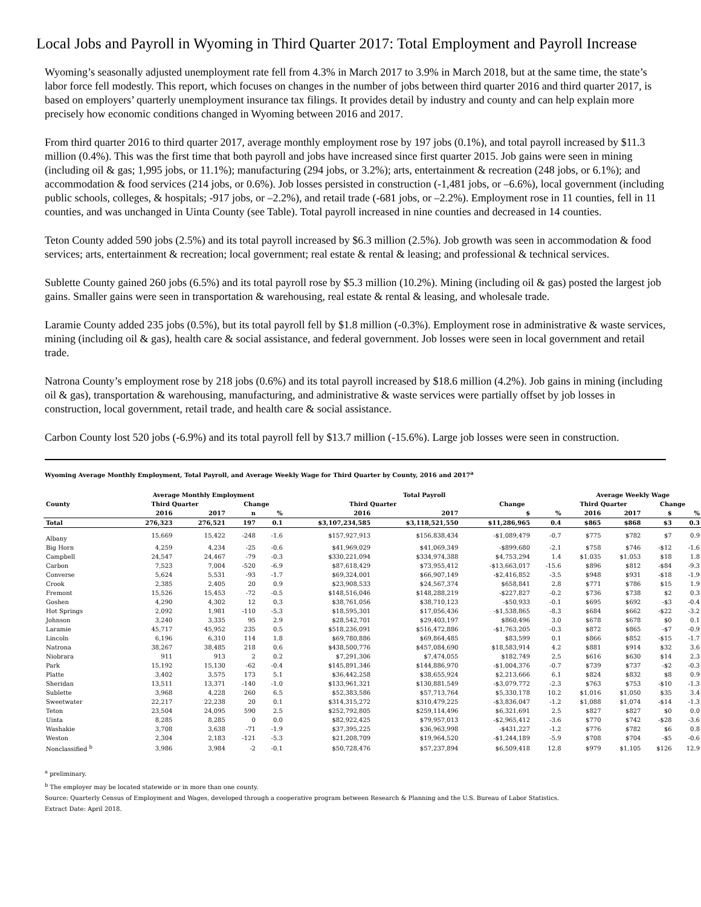Local Jobs and Payroll in Wyoming in Third Quarter 2017: Total Employment and Payroll Increase
Wyoming’s seasonally adjusted unemployment rate fell from 4.3% in March 2017 to 3.9% in March 2018, but at the same time, the state’s labor force fell modestly. This report, which focuses on changes in the number of jobs between third quarter 2016 and third quarter 2017, is based on employers’ quarterly unemployment insurance tax filings. It provides detail by industry and county and can help explain more precisely how economic conditions changed in Wyoming between 2016 and 2017.
From third quarter 2016 to third quarter 2017, average monthly employment rose by 197 jobs (0.1%), and total payroll increased by $11.3 million (0.4%). This was the first time that both payroll and jobs have increased since first quarter 2015. Job gains were seen in mining (including oil & gas; 1,995 jobs, or 11.1%); manufacturing (294 jobs, or 3.2%); arts, entertainment & recreation (248 jobs, or 6.1%); and accommodation & food services (214 jobs, or 0.6%). Job losses persisted in construction (-1,481 jobs, or –6.6%), local government (including public schools, colleges, & hospitals; -917 jobs, or –2.2%), and retail trade (-681 jobs, or –2.2%). Employment rose in 11 counties, fell in 11 counties, and was unchanged in Uinta County (see Table). Total payroll increased in nine counties and decreased in 14 counties.
Teton County added 590 jobs (2.5%) and its total payroll increased by $6.3 million (2.5%). Job growth was seen in accommodation & food services; arts, entertainment & recreation; local government; real estate & rental & leasing; and professional & technical services.
Sublette County gained 260 jobs (6.5%) and its total payroll rose by $5.3 million (10.2%). Mining (including oil & gas) posted the largest job gains. Smaller gains were seen in transportation & warehousing, real estate & rental & leasing, and wholesale trade.
Laramie County added 235 jobs (0.5%), but its total payroll fell by $1.8 million (-0.3%). Employment rose in administrative & waste services, mining (including oil & gas), health care & social assistance, and federal government. Job losses were seen in local government and retail trade.
Natrona County’s employment rose by 218 jobs (0.6%) and its total payroll increased by $18.6 million (4.2%). Job gains in mining (including oil & gas), transportation & warehousing, manufacturing, and administrative & waste services were partially offset by job losses in construction, local government, retail trade, and health care & social assistance.
Carbon County lost 520 jobs (-6.9%) and its total payroll fell by $13.7 million (-15.6%). Large job losses were seen in construction.
Wyoming Average Monthly Employment, Total Payroll, and Average Weekly Wage for Third Quarter by County, 2016 and 2017<sup>a</sup>
| | Average Monthly Employment | | | | Total Payroll | | | | Average Weekly Wage | | | |
| --- | --- | --- | --- | --- | --- | --- | --- | --- | --- | --- | --- | --- |
| County | Third Quarter | | Change | | Third Quarter | | Change | | Third Quarter | | Change | |
| | 2016 | 2017 | n | % | 2016 | 2017 | $ | % | 2016 | 2017 | $ | % |
| Total | 276,323 | 276,521 | 197 | 0.1 | $3,107,234,585 | $3,118,521,550 | $11,286,965 | 0.4 | $865 | $868 | $3 | 0.3 |
| Albany | 15,669 | 15,422 | -248 | -1.6 | $157,927,913 | $156,838,434 | -$1,089,479 | -0.7 | $775 | $782 | $7 | 0.9 |
| Big Horn | 4,259 | 4,234 | -25 | -0.6 | $41,969,029 | $41,069,349 | -$899,680 | -2.1 | $758 | $746 | -$12 | -1.6 |
| Campbell | 24,547 | 24,467 | -79 | -0.3 | $330,221,094 | $334,974,388 | $4,753,294 | 1.4 | $1,035 | $1,053 | $18 | 1.8 |
| Carbon | 7,523 | 7,004 | -520 | -6.9 | $87,618,429 | $73,955,412 | -$13,663,017 | -15.6 | $896 | $812 | -$84 | -9.3 |
| Converse | 5,624 | 5,531 | -93 | -1.7 | $69,324,001 | $66,907,149 | -$2,416,852 | -3.5 | $948 | $931 | -$18 | -1.9 |
| Crook | 2,385 | 2,405 | 20 | 0.9 | $23,908,533 | $24,567,374 | $658,841 | 2.8 | $771 | $786 | $15 | 1.9 |
| Fremont | 15,526 | 15,453 | -72 | -0.5 | $148,516,046 | $148,288,219 | -$227,827 | -0.2 | $736 | $738 | $2 | 0.3 |
| Goshen | 4,290 | 4,302 | 12 | 0.3 | $38,761,056 | $38,710,123 | -$50,933 | -0.1 | $695 | $692 | -$3 | -0.4 |
| Hot Springs | 2,092 | 1,981 | -110 | -5.3 | $18,595,301 | $17,056,436 | -$1,538,865 | -8.3 | $684 | $662 | -$22 | -3.2 |
| Johnson | 3,240 | 3,335 | 95 | 2.9 | $28,542,701 | $29,403,197 | $860,496 | 3.0 | $678 | $678 | $0 | 0.1 |
| Laramie | 45,717 | 45,952 | 235 | 0.5 | $518,236,091 | $516,472,886 | -$1,763,205 | -0.3 | $872 | $865 | -$7 | -0.9 |
| Lincoln | 6,196 | 6,310 | 114 | 1.8 | $69,780,886 | $69,864,485 | $83,599 | 0.1 | $866 | $852 | -$15 | -1.7 |
| Natrona | 38,267 | 38,485 | 218 | 0.6 | $438,500,776 | $457,084,690 | $18,583,914 | 4.2 | $881 | $914 | $32 | 3.6 |
| Niobrara | 911 | 913 | 2 | 0.2 | $7,291,306 | $7,474,055 | $182,749 | 2.5 | $616 | $630 | $14 | 2.3 |
| Park | 15,192 | 15,130 | -62 | -0.4 | $145,891,346 | $144,886,970 | -$1,004,376 | -0.7 | $739 | $737 | -$2 | -0.3 |
| Platte | 3,402 | 3,575 | 173 | 5.1 | $36,442,258 | $38,655,924 | $2,213,666 | 6.1 | $824 | $832 | $8 | 0.9 |
| Sheridan | 13,511 | 13,371 | -140 | -1.0 | $133,961,321 | $130,881,549 | -$3,079,772 | -2.3 | $763 | $753 | -$10 | -1.3 |
| Sublette | 3,968 | 4,228 | 260 | 6.5 | $52,383,586 | $57,713,764 | $5,330,178 | 10.2 | $1,016 | $1,050 | $35 | 3.4 |
| Sweetwater | 22,217 | 22,238 | 20 | 0.1 | $314,315,272 | $310,479,225 | -$3,836,047 | -1.2 | $1,088 | $1,074 | -$14 | -1.3 |
| Teton | 23,504 | 24,095 | 590 | 2.5 | $252,792,805 | $259,114,496 | $6,321,691 | 2.5 | $827 | $827 | $0 | 0.0 |
| Uinta | 8,285 | 8,285 | 0 | 0.0 | $82,922,425 | $79,957,013 | -$2,965,412 | -3.6 | $770 | $742 | -$28 | -3.6 |
| Washakie | 3,708 | 3,638 | -71 | -1.9 | $37,395,225 | $36,963,998 | -$431,227 | -1.2 | $776 | $782 | $6 | 0.8 |
| Weston | 2,304 | 2,183 | -121 | -5.3 | $21,208,709 | $19,964,520 | -$1,244,189 | -5.9 | $708 | $704 | -$5 | -0.6 |
| Nonclassified <sup>b</sup> | 3,986 | 3,984 | -2 | -0.1 | $50,728,476 | $57,237,894 | $6,509,418 | 12.8 | $979 | $1,105 | $126 | 12.9 |
<sup>a</sup> preliminary.
<sup>b</sup> The employer may be located statewide or in more than one county.
Source: Quarterly Census of Employment and Wages, developed through a cooperative program between Research & Planning and the U.S. Bureau of Labor Statistics.
Extract Date: April 2018.